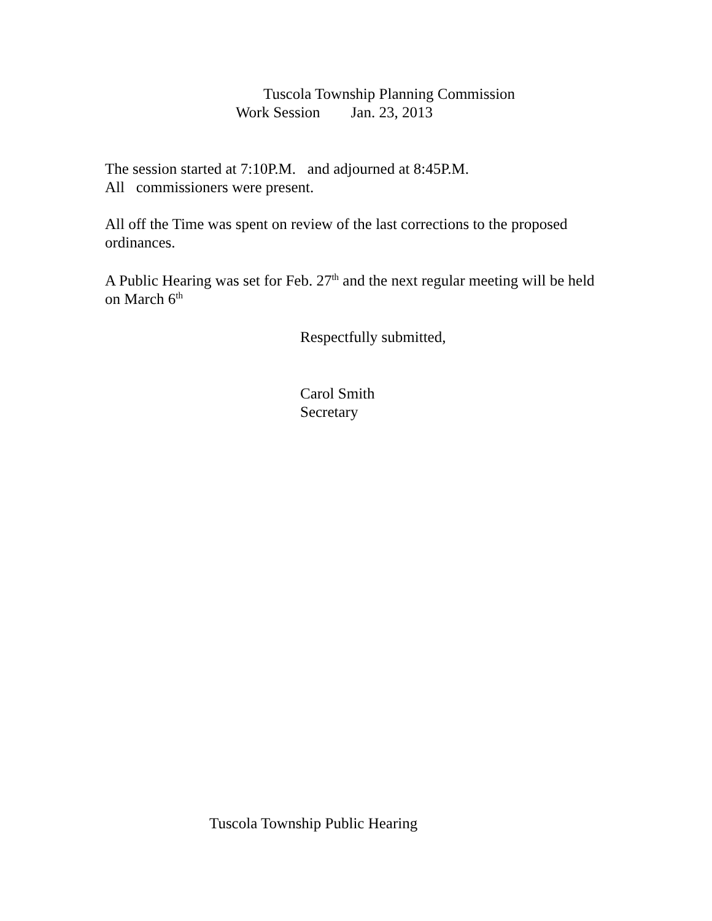Tuscola Township Planning Commission
Work Session Jan. 23, 2013
The session started at 7:10P.M. and adjourned at 8:45P.M.
All commissioners were present.
All off the Time was spent on review of the last corrections to the proposed ordinances.
A Public Hearing was set for Feb. 27<sup>th</sup> and the next regular meeting will be held on March 6<sup>th</sup>
Respectfully submitted,
Carol Smith
Secretary
Tuscola Township Public Hearing